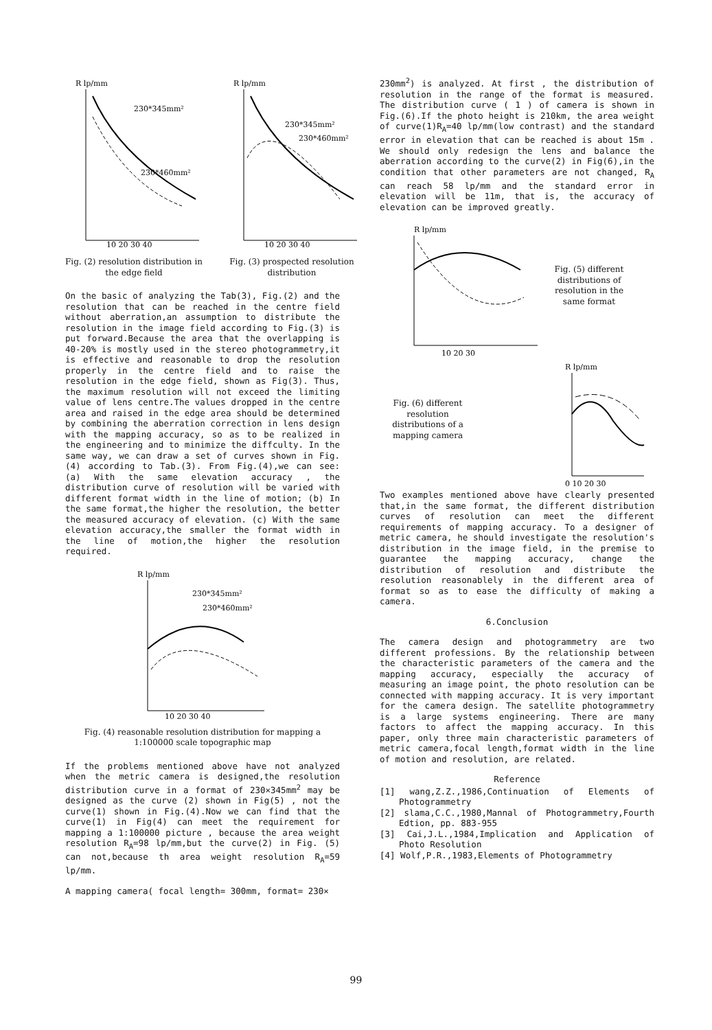R lp/mm
230*345mm²
230*460mm²
10 20 30 40
Fig. (2) resolution distribution in the edge field
R lp/mm
230*345mm²
230*460mm²
10 20 30 40
Fig. (3) prospected resolution distribution
On the basic of analyzing the Tab(3), Fig.(2) and the resolution that can be reached in the centre field without aberration,an assumption to distribute the resolution in the image field according to Fig.(3) is put forward.Because the area that the overlapping is 40-20% is mostly used in the stereo photogrammetry,it is effective and reasonable to drop the resolution properly in the centre field and to raise the resolution in the edge field, shown as Fig(3). Thus, the maximum resolution will not exceed the limiting value of lens centre.The values dropped in the centre area and raised in the edge area should be determined by combining the aberration correction in lens design with the mapping accuracy, so as to be realized in the engineering and to minimize the diffculty. In the same way, we can draw a set of curves shown in Fig.(4) according to Tab.(3). From Fig.(4),we can see: (a) With the same elevation accuracy , the distribution curve of resolution will be varied with different format width in the line of motion; (b) In the same format,the higher the resolution, the better the measured accuracy of elevation. (c) With the same elevation accuracy,the smaller the format width in the line of motion,the higher the resolution required.
R lp/mm
230*345mm²
230*460mm²
10 20 30 40
Fig. (4) reasonable resolution distribution for mapping a 1:100000 scale topographic map
If the problems mentioned above have not analyzed when the metric camera is designed,the resolution distribution curve in a format of 230×345mm<sup>2</sup> may be designed as the curve (2) shown in Fig(5) , not the curve(1) shown in Fig.(4).Now we can find that the curve(1) in Fig(4) can meet the requirement for mapping a 1:100000 picture , because the area weight resolution R<sub>A</sub>=98 lp/mm,but the curve(2) in Fig. (5) can not,because th area weight resolution R<sub>A</sub>=59 lp/mm.
A mapping camera( focal length= 300mm, format= 230×
230mm<sup>2</sup>) is analyzed. At first , the distribution of resolution in the range of the format is measured. The distribution curve ( 1 ) of camera is shown in Fig.(6).If the photo height is 210km, the area weight of curve(1)R<sub>A</sub>=40 lp/mm(low contrast) and the standard error in elevation that can be reached is about 15m . We should only redesign the lens and balance the aberration according to the curve(2) in Fig(6),in the condition that other parameters are not changed, R<sub>A</sub> can reach 58 lp/mm and the standard error in elevation will be 11m, that is, the accuracy of elevation can be improved greatly.
R lp/mm
10 20 30
Fig. (5) different distributions of resolution in the same format
Fig. (6) different resolution distributions of a mapping camera
R lp/mm
0 10 20 30
Two examples mentioned above have clearly presented that,in the same format, the different distribution curves of resolution can meet the different requirements of mapping accuracy. To a designer of metric camera, he should investigate the resolution's distribution in the image field, in the premise to guarantee the mapping accuracy, change the distribution of resolution and distribute the resolution reasonablely in the different area of format so as to ease the difficulty of making a camera.
6.Conclusion
The camera design and photogrammetry are two different professions. By the relationship between the characteristic parameters of the camera and the mapping accuracy, especially the accuracy of measuring an image point, the photo resolution can be connected with mapping accuracy. It is very important for the camera design. The satellite photogrammetry is a large systems engineering. There are many factors to affect the mapping accuracy. In this paper, only three main characteristic parameters of metric camera,focal length,format width in the line of motion and resolution, are related.
Reference
[1] wang,Z.Z.,1986,Continuation of Elements of Photogrammetry
[2] slama,C.C.,1980,Mannal of Photogrammetry,Fourth Edtion, pp. 883-955
[3] Cai,J.L.,1984,Implication and Application of Photo Resolution
[4] Wolf,P.R.,1983,Elements of Photogrammetry
99